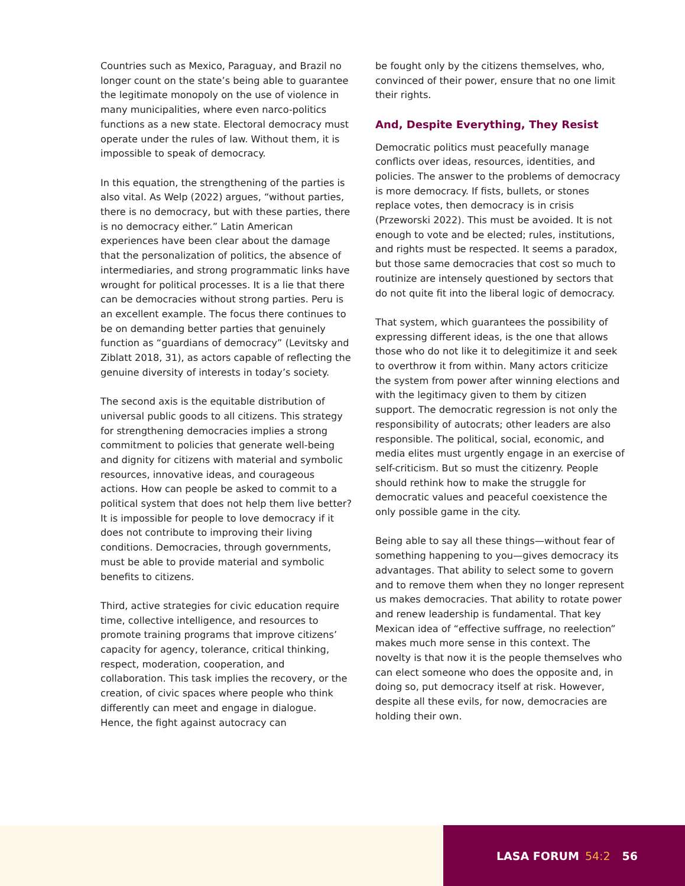Countries such as Mexico, Paraguay, and Brazil no longer count on the state’s being able to guarantee the legitimate monopoly on the use of violence in many municipalities, where even narco-politics functions as a new state. Electoral democracy must operate under the rules of law. Without them, it is impossible to speak of democracy.
In this equation, the strengthening of the parties is also vital. As Welp (2022) argues, “without parties, there is no democracy, but with these parties, there is no democracy either.” Latin American experiences have been clear about the damage that the personalization of politics, the absence of intermediaries, and strong programmatic links have wrought for political processes. It is a lie that there can be democracies without strong parties. Peru is an excellent example. The focus there continues to be on demanding better parties that genuinely function as “guardians of democracy” (Levitsky and Ziblatt 2018, 31), as actors capable of reflecting the genuine diversity of interests in today’s society.
The second axis is the equitable distribution of universal public goods to all citizens. This strategy for strengthening democracies implies a strong commitment to policies that generate well-being and dignity for citizens with material and symbolic resources, innovative ideas, and courageous actions. How can people be asked to commit to a political system that does not help them live better? It is impossible for people to love democracy if it does not contribute to improving their living conditions. Democracies, through governments, must be able to provide material and symbolic benefits to citizens.
Third, active strategies for civic education require time, collective intelligence, and resources to promote training programs that improve citizens’ capacity for agency, tolerance, critical thinking, respect, moderation, cooperation, and collaboration. This task implies the recovery, or the creation, of civic spaces where people who think differently can meet and engage in dialogue. Hence, the fight against autocracy can
be fought only by the citizens themselves, who, convinced of their power, ensure that no one limit their rights.
And, Despite Everything, They Resist
Democratic politics must peacefully manage conflicts over ideas, resources, identities, and policies. The answer to the problems of democracy is more democracy. If fists, bullets, or stones replace votes, then democracy is in crisis (Przeworski 2022). This must be avoided. It is not enough to vote and be elected; rules, institutions, and rights must be respected. It seems a paradox, but those same democracies that cost so much to routinize are intensely questioned by sectors that do not quite fit into the liberal logic of democracy.
That system, which guarantees the possibility of expressing different ideas, is the one that allows those who do not like it to delegitimize it and seek to overthrow it from within. Many actors criticize the system from power after winning elections and with the legitimacy given to them by citizen support. The democratic regression is not only the responsibility of autocrats; other leaders are also responsible. The political, social, economic, and media elites must urgently engage in an exercise of self-criticism. But so must the citizenry. People should rethink how to make the struggle for democratic values and peaceful coexistence the only possible game in the city.
Being able to say all these things—without fear of something happening to you—gives democracy its advantages. That ability to select some to govern and to remove them when they no longer represent us makes democracies. That ability to rotate power and renew leadership is fundamental. That key Mexican idea of “effective suffrage, no reelection” makes much more sense in this context. The novelty is that now it is the people themselves who can elect someone who does the opposite and, in doing so, put democracy itself at risk. However, despite all these evils, for now, democracies are holding their own.
LASA FORUM 54:2 56